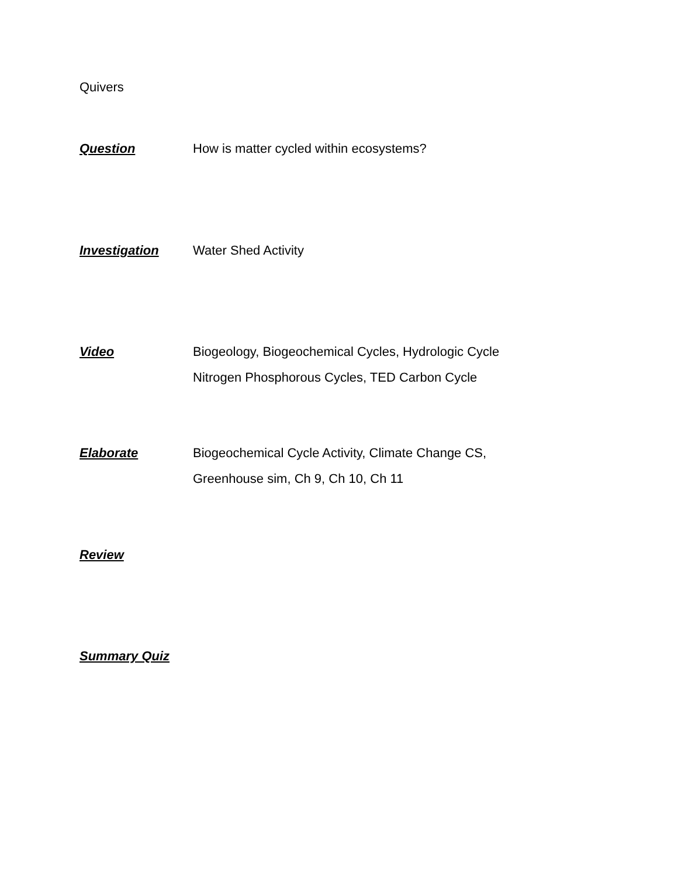Quivers
Question How is matter cycled within ecosystems?
Investigation Water Shed Activity
Video Biogeology, Biogeochemical Cycles, Hydrologic Cycle
Nitrogen Phosphorous Cycles, TED Carbon Cycle
Elaborate Biogeochemical Cycle Activity, Climate Change CS,
Greenhouse sim, Ch 9, Ch 10, Ch 11
Review
Summary Quiz